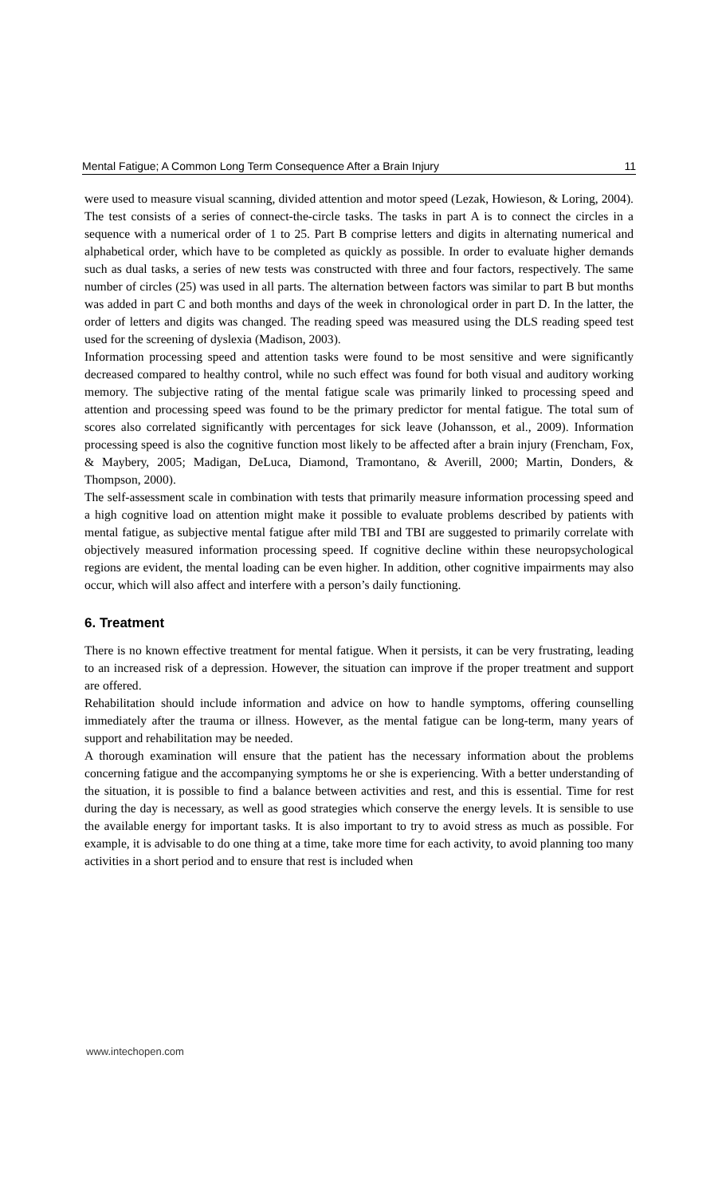Mental Fatigue; A Common Long Term Consequence After a Brain Injury 11
were used to measure visual scanning, divided attention and motor speed (Lezak, Howieson, & Loring, 2004). The test consists of a series of connect-the-circle tasks. The tasks in part A is to connect the circles in a sequence with a numerical order of 1 to 25. Part B comprise letters and digits in alternating numerical and alphabetical order, which have to be completed as quickly as possible. In order to evaluate higher demands such as dual tasks, a series of new tests was constructed with three and four factors, respectively. The same number of circles (25) was used in all parts. The alternation between factors was similar to part B but months was added in part C and both months and days of the week in chronological order in part D. In the latter, the order of letters and digits was changed. The reading speed was measured using the DLS reading speed test used for the screening of dyslexia (Madison, 2003).
Information processing speed and attention tasks were found to be most sensitive and were significantly decreased compared to healthy control, while no such effect was found for both visual and auditory working memory. The subjective rating of the mental fatigue scale was primarily linked to processing speed and attention and processing speed was found to be the primary predictor for mental fatigue. The total sum of scores also correlated significantly with percentages for sick leave (Johansson, et al., 2009). Information processing speed is also the cognitive function most likely to be affected after a brain injury (Frencham, Fox, & Maybery, 2005; Madigan, DeLuca, Diamond, Tramontano, & Averill, 2000; Martin, Donders, & Thompson, 2000).
The self-assessment scale in combination with tests that primarily measure information processing speed and a high cognitive load on attention might make it possible to evaluate problems described by patients with mental fatigue, as subjective mental fatigue after mild TBI and TBI are suggested to primarily correlate with objectively measured information processing speed. If cognitive decline within these neuropsychological regions are evident, the mental loading can be even higher. In addition, other cognitive impairments may also occur, which will also affect and interfere with a person’s daily functioning.
6. Treatment
There is no known effective treatment for mental fatigue. When it persists, it can be very frustrating, leading to an increased risk of a depression. However, the situation can improve if the proper treatment and support are offered.
Rehabilitation should include information and advice on how to handle symptoms, offering counselling immediately after the trauma or illness. However, as the mental fatigue can be long-term, many years of support and rehabilitation may be needed.
A thorough examination will ensure that the patient has the necessary information about the problems concerning fatigue and the accompanying symptoms he or she is experiencing. With a better understanding of the situation, it is possible to find a balance between activities and rest, and this is essential. Time for rest during the day is necessary, as well as good strategies which conserve the energy levels. It is sensible to use the available energy for important tasks. It is also important to try to avoid stress as much as possible. For example, it is advisable to do one thing at a time, take more time for each activity, to avoid planning too many activities in a short period and to ensure that rest is included when
www.intechopen.com